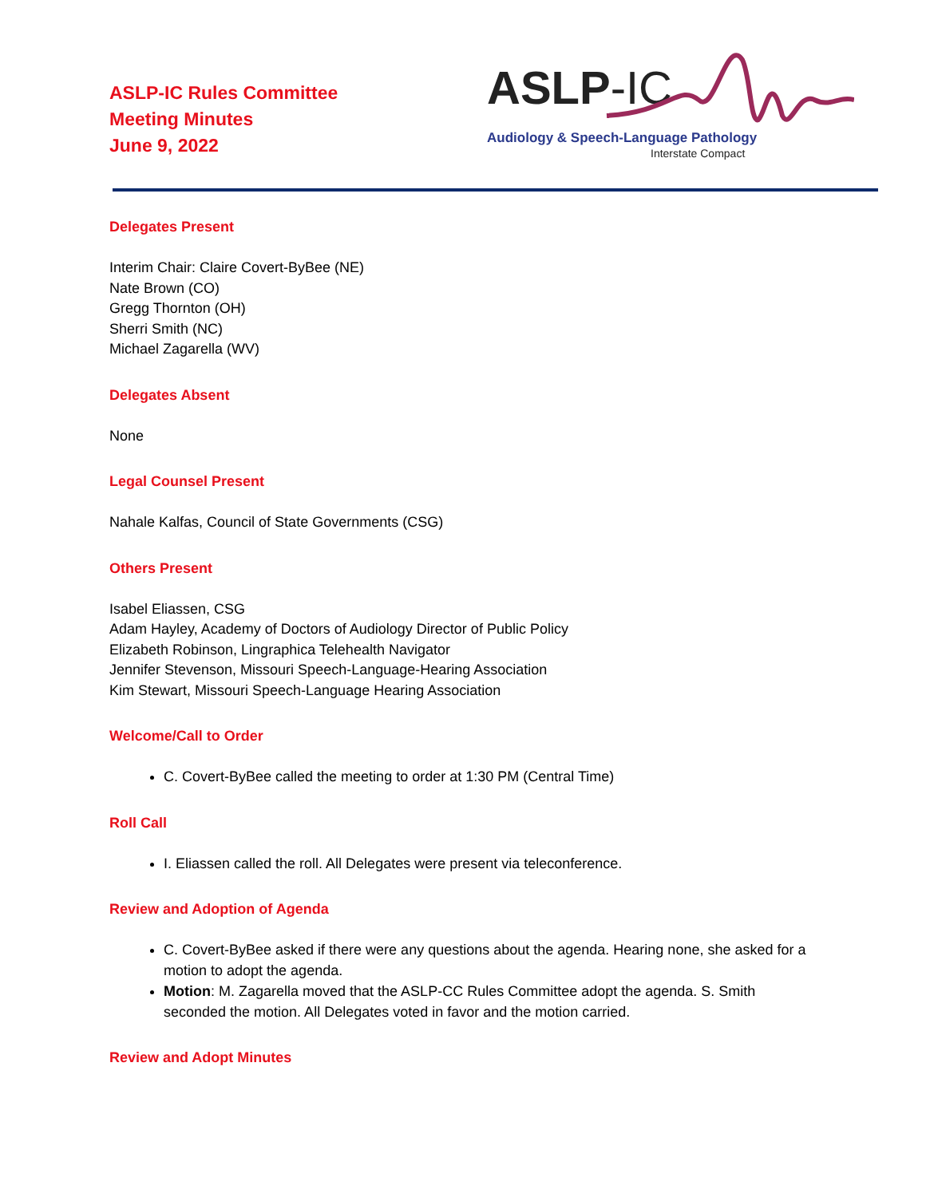ASLP-IC Rules Committee
Meeting Minutes
June 9, 2022
ASLP-IC
Audiology & Speech-Language Pathology
Interstate Compact
Delegates Present
Interim Chair: Claire Covert-ByBee (NE)
Nate Brown (CO)
Gregg Thornton (OH)
Sherri Smith (NC)
Michael Zagarella (WV)
Delegates Absent
None
Legal Counsel Present
Nahale Kalfas, Council of State Governments (CSG)
Others Present
Isabel Eliassen, CSG
Adam Hayley, Academy of Doctors of Audiology Director of Public Policy
Elizabeth Robinson, Lingraphica Telehealth Navigator
Jennifer Stevenson, Missouri Speech-Language-Hearing Association
Kim Stewart, Missouri Speech-Language Hearing Association
Welcome/Call to Order
C. Covert-ByBee called the meeting to order at 1:30 PM (Central Time)
Roll Call
I. Eliassen called the roll. All Delegates were present via teleconference.
Review and Adoption of Agenda
C. Covert-ByBee asked if there were any questions about the agenda. Hearing none, she asked for a motion to adopt the agenda.
Motion: M. Zagarella moved that the ASLP-CC Rules Committee adopt the agenda. S. Smith seconded the motion. All Delegates voted in favor and the motion carried.
Review and Adopt Minutes